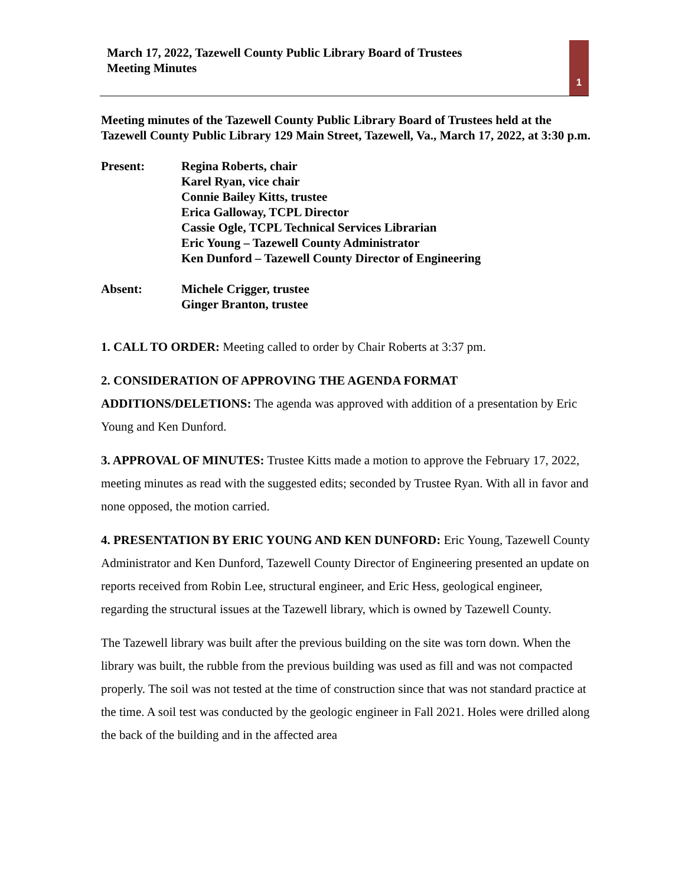March 17, 2022, Tazewell County Public Library Board of Trustees
Meeting Minutes
1
Meeting minutes of the Tazewell County Public Library Board of Trustees held at the Tazewell County Public Library 129 Main Street, Tazewell, Va., March 17, 2022, at 3:30 p.m.
Present: Regina Roberts, chair
Karel Ryan, vice chair
Connie Bailey Kitts, trustee
Erica Galloway, TCPL Director
Cassie Ogle, TCPL Technical Services Librarian
Eric Young – Tazewell County Administrator
Ken Dunford – Tazewell County Director of Engineering
Absent: Michele Crigger, trustee
Ginger Branton, trustee
1. CALL TO ORDER: Meeting called to order by Chair Roberts at 3:37 pm.
2. CONSIDERATION OF APPROVING THE AGENDA FORMAT ADDITIONS/DELETIONS: The agenda was approved with addition of a presentation by Eric Young and Ken Dunford.
3. APPROVAL OF MINUTES: Trustee Kitts made a motion to approve the February 17, 2022, meeting minutes as read with the suggested edits; seconded by Trustee Ryan. With all in favor and none opposed, the motion carried.
4. PRESENTATION BY ERIC YOUNG AND KEN DUNFORD: Eric Young, Tazewell County Administrator and Ken Dunford, Tazewell County Director of Engineering presented an update on reports received from Robin Lee, structural engineer, and Eric Hess, geological engineer, regarding the structural issues at the Tazewell library, which is owned by Tazewell County.
The Tazewell library was built after the previous building on the site was torn down. When the library was built, the rubble from the previous building was used as fill and was not compacted properly. The soil was not tested at the time of construction since that was not standard practice at the time. A soil test was conducted by the geologic engineer in Fall 2021. Holes were drilled along the back of the building and in the affected area